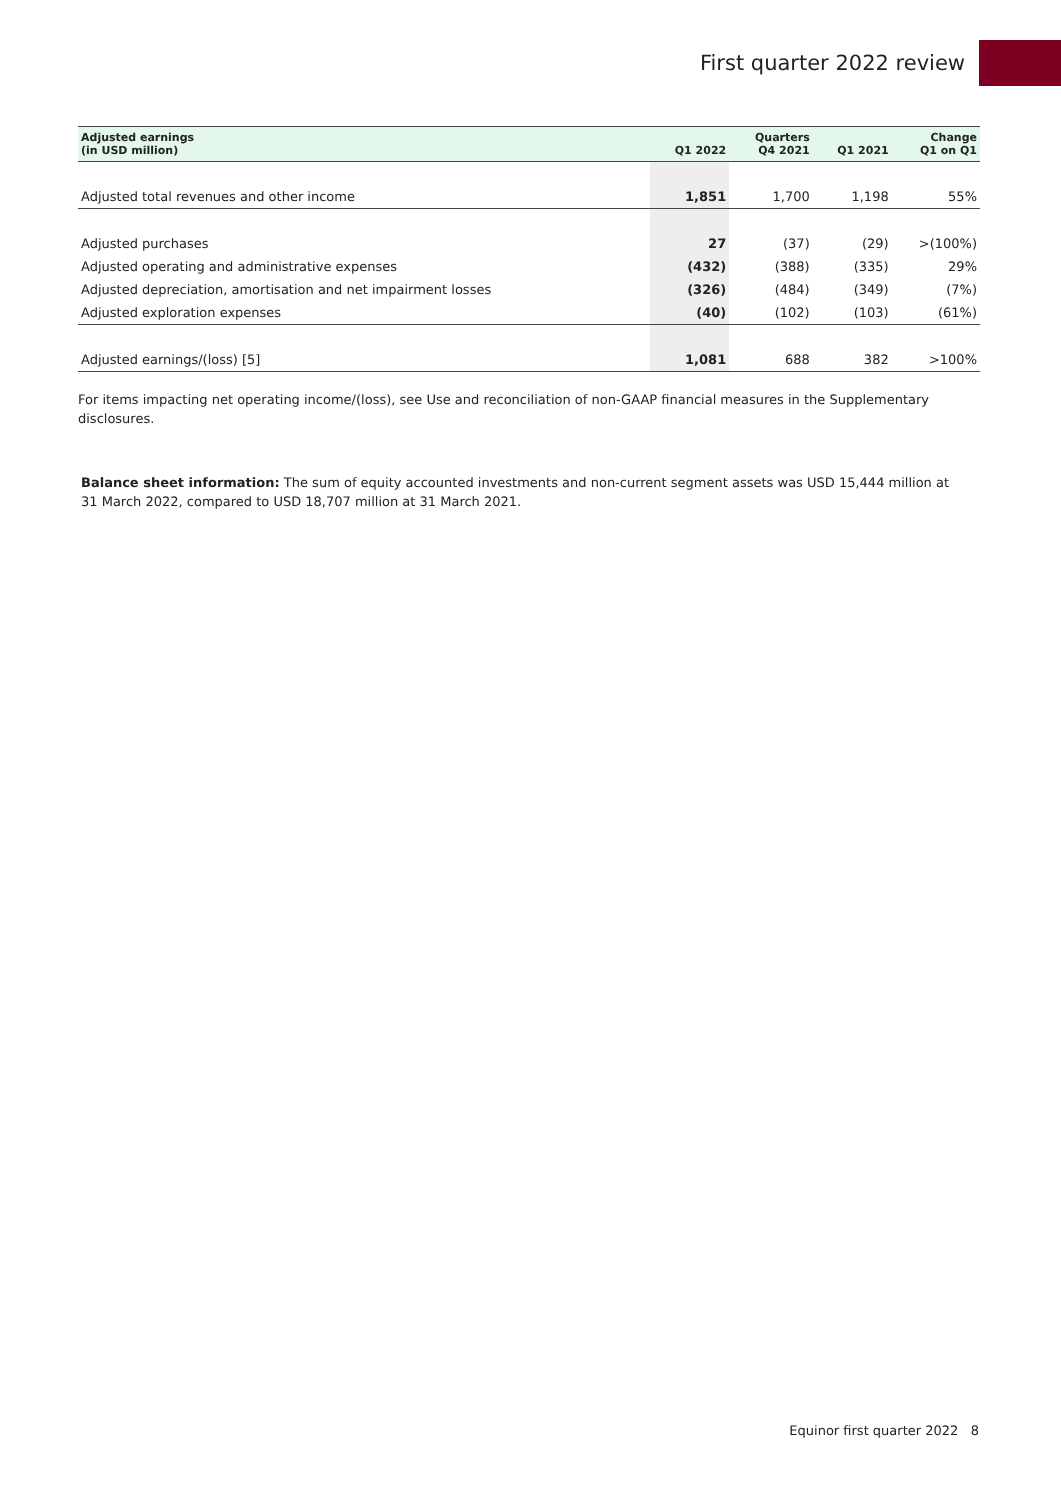First quarter 2022 review
| Adjusted earnings (in USD million) | Q1 2022 | Quarters Q4 2021 | Q1 2021 | Change Q1 on Q1 |
| --- | --- | --- | --- | --- |
| Adjusted total revenues and other income | 1,851 | 1,700 | 1,198 | 55% |
| Adjusted purchases | 27 | (37) | (29) | >(100%) |
| Adjusted operating and administrative expenses | (432) | (388) | (335) | 29% |
| Adjusted depreciation, amortisation and net impairment losses | (326) | (484) | (349) | (7%) |
| Adjusted exploration expenses | (40) | (102) | (103) | (61%) |
| Adjusted earnings/(loss) [5] | 1,081 | 688 | 382 | >100% |
For items impacting net operating income/(loss), see Use and reconciliation of non-GAAP financial measures in the Supplementary disclosures.
Balance sheet information: The sum of equity accounted investments and non-current segment assets was USD 15,444 million at 31 March 2022, compared to USD 18,707 million at 31 March 2021.
Equinor first quarter 2022 8